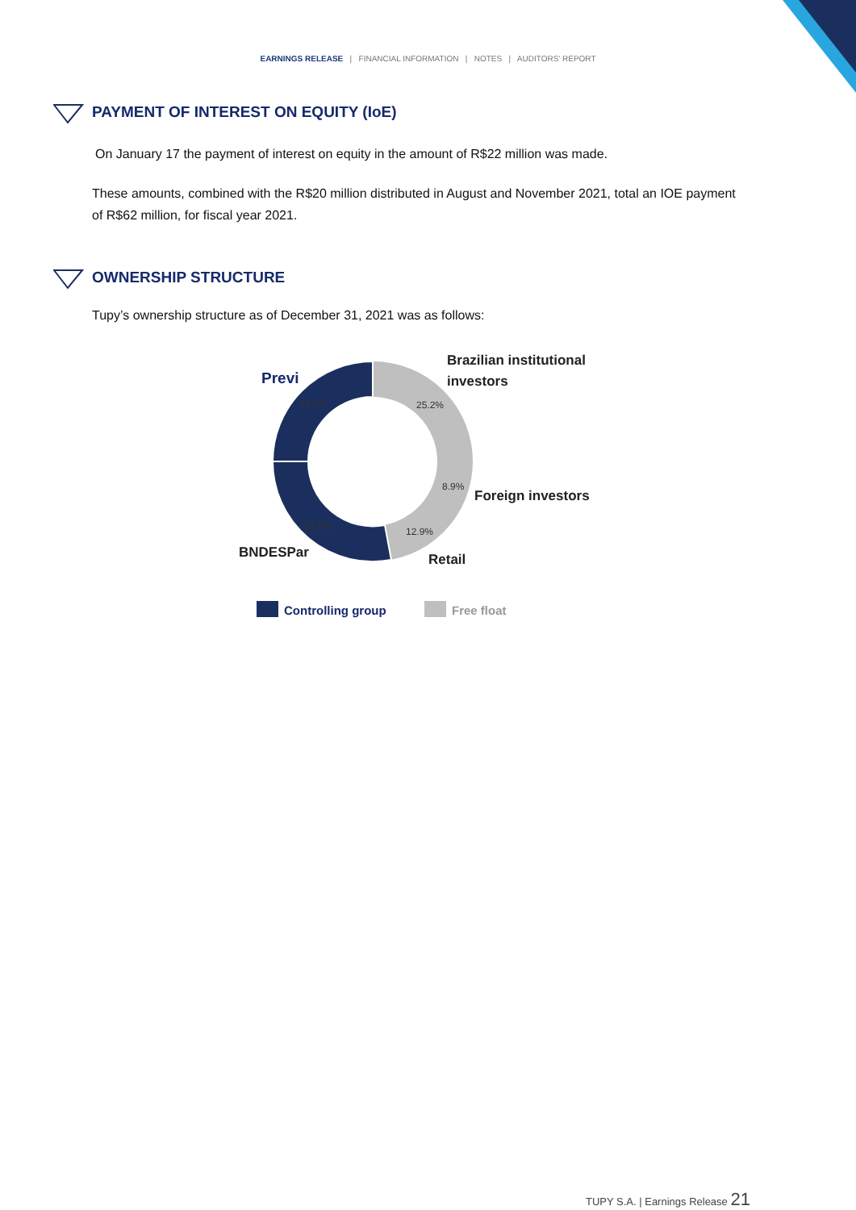EARNINGS RELEASE | FINANCIAL INFORMATION | NOTES | AUDITORS' REPORT
PAYMENT OF INTEREST ON EQUITY (IoE)
On January 17 the payment of interest on equity in the amount of R$22 million was made.
These amounts, combined with the R$20 million distributed in August and November 2021, total an IOE payment of R$62 million, for fiscal year 2021.
OWNERSHIP STRUCTURE
Tupy’s ownership structure as of December 31, 2021 was as follows:
24.8%
25.2%
8.9%
12.9%
28.2%
Previ
Brazilian institutional
investors
Foreign investors
Retail
BNDESPar
Controlling group
Free float
TUPY S.A. | Earnings Release 21